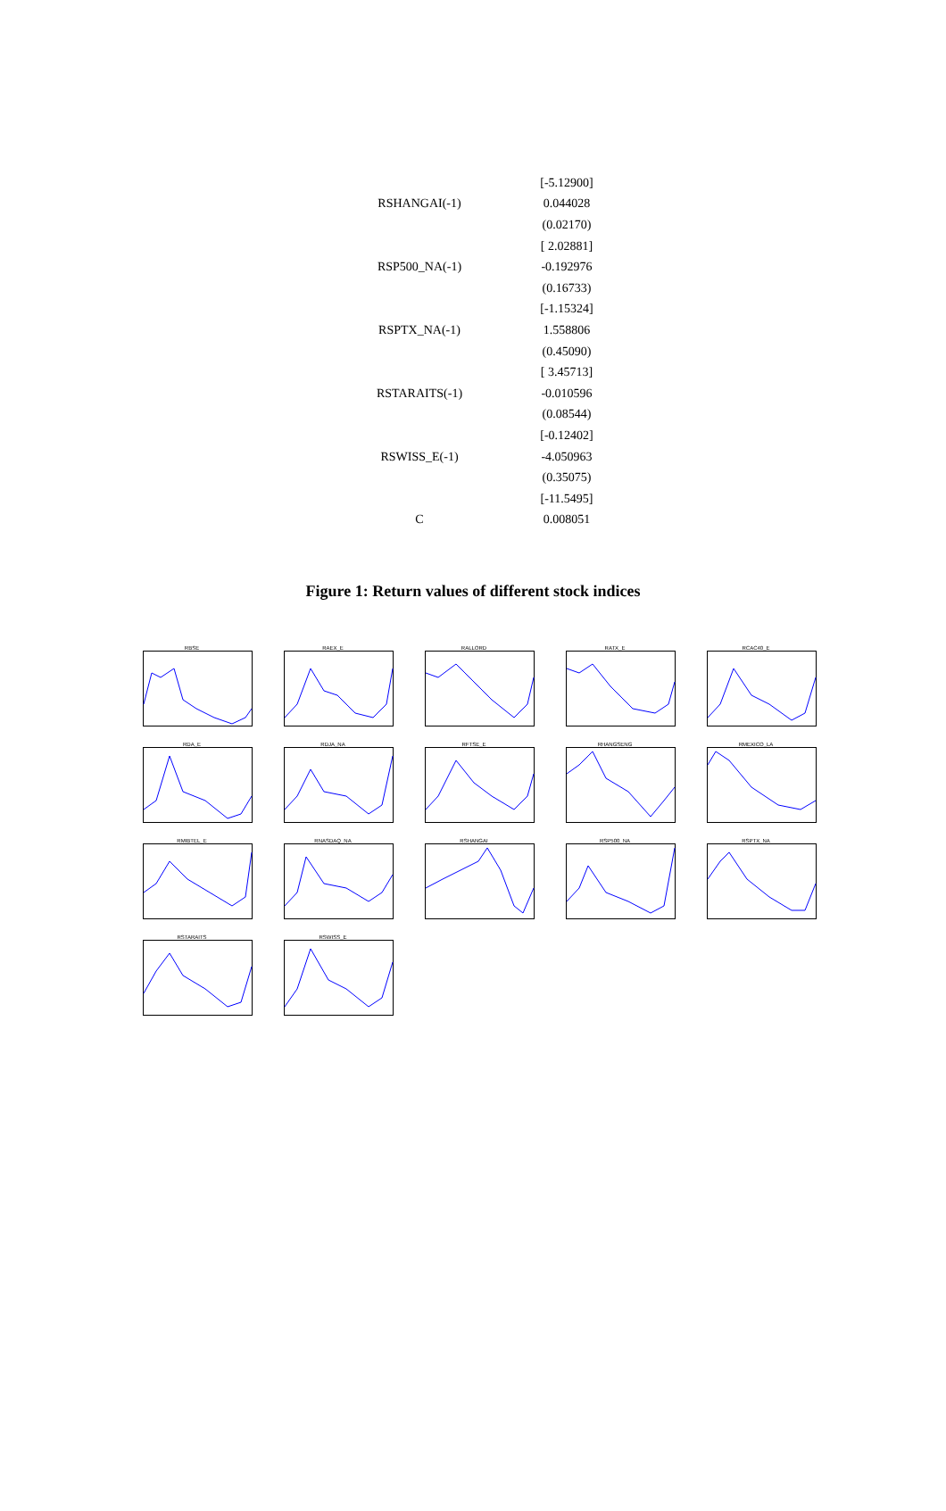| | [-5.12900] |
| RSHANGAI(-1) | 0.044028 |
| | (0.02170) |
| | [ 2.02881] |
| RSP500_NA(-1) | -0.192976 |
| | (0.16733) |
| | [-1.15324] |
| RSPTX_NA(-1) | 1.558806 |
| | (0.45090) |
| | [ 3.45713] |
| RSTARAITS(-1) | -0.010596 |
| | (0.08544) |
| | [-0.12402] |
| RSWISS_E(-1) | -4.050963 |
| | (0.35075) |
| | [-11.5495] |
| C | 0.008051 |
Figure 1: Return values of different stock indices
RBSE
RAEX_E
RALLORD
RATX_E
RCAC40_E
RDA_E
RDJA_NA
RFTSE_E
RHANGSENG
RMEXICO_LA
RMIBTEL_E
RNASDAQ_NA
RSHANGAI
RSP500_NA
RSPTX_NA
RSTARAITS
RSWISS_E